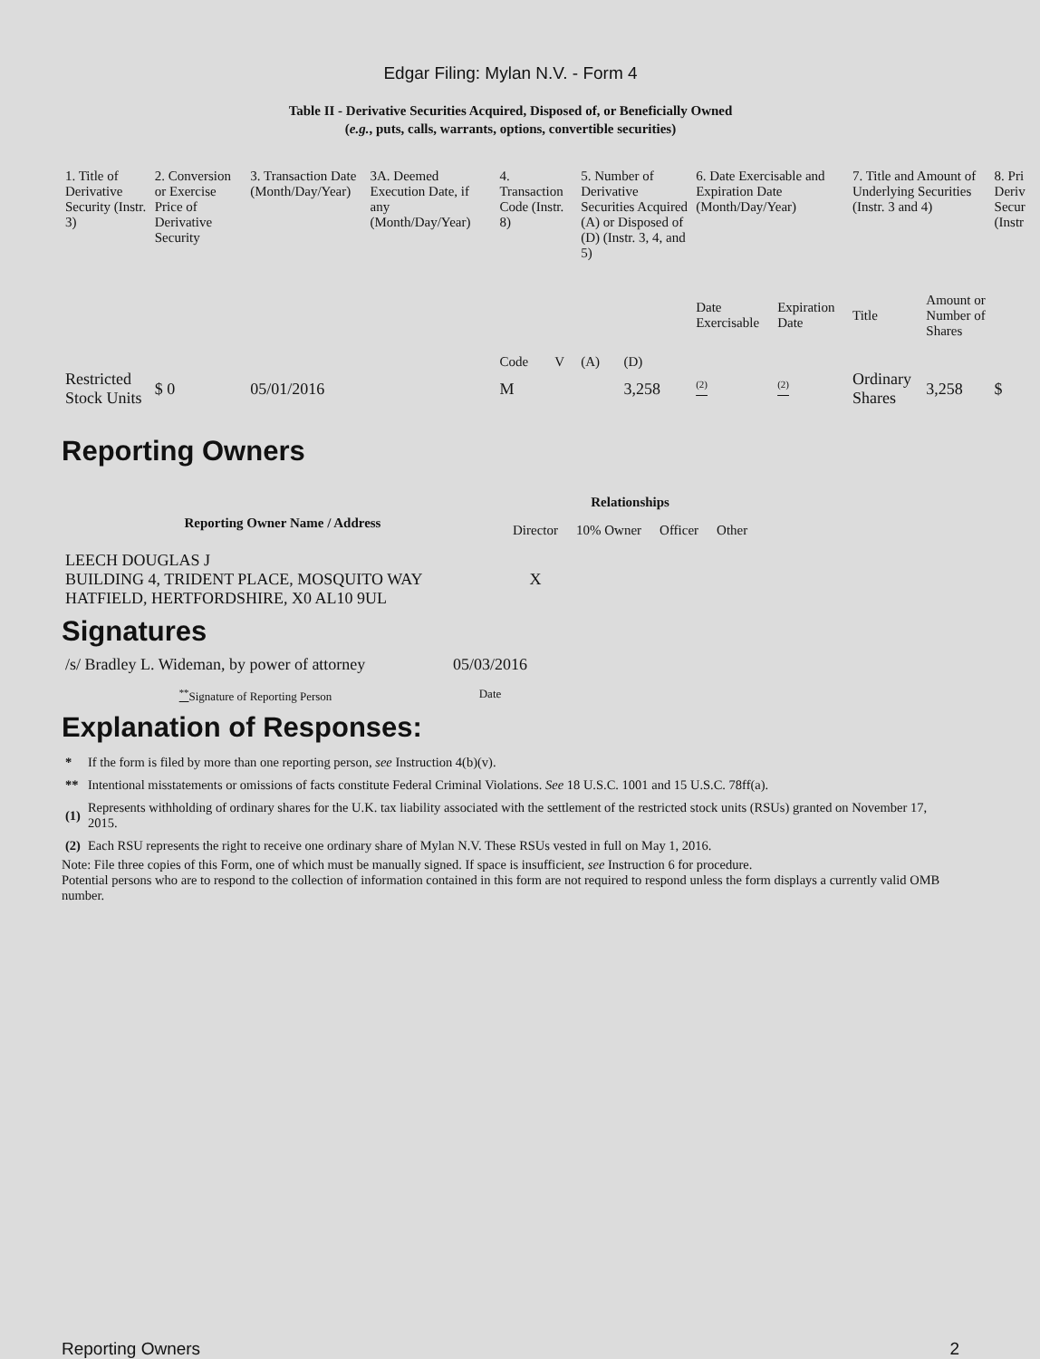Edgar Filing: Mylan N.V. - Form 4
Table II - Derivative Securities Acquired, Disposed of, or Beneficially Owned
(e.g., puts, calls, warrants, options, convertible securities)
| 1. Title of Derivative Security (Instr. 3) | 2. Conversion or Exercise Price of Derivative Security | 3. Transaction Date (Month/Day/Year) | 3A. Deemed Execution Date, if any (Month/Day/Year) | 4. Transaction Code (Instr. 8) | | 5. Number of Derivative Securities Acquired (A) or Disposed of (D) (Instr. 3, 4, and 5) | | 6. Date Exercisable and Expiration Date (Month/Day/Year) | | 7. Title and Amount of Underlying Securities (Instr. 3 and 4) | | 8. Pri Deriv Secur (Instr |
| --- | --- | --- | --- | --- | --- | --- | --- | --- | --- | --- | --- | --- |
| | | | | Code | V | (A) | (D) | Date Exercisable | Expiration Date | Title | Amount or Number of Shares | |
| Restricted Stock Units | $ 0 | 05/01/2016 | | M | | | 3,258 | <sup>(2)</sup> | <sup>(2)</sup> | Ordinary Shares | 3,258 | $ |
Reporting Owners
| Reporting Owner Name / Address | Relationships | | | |
| --- | --- | --- | --- | --- |
| | Director | 10% Owner | Officer | Other |
| LEECH DOUGLAS J BUILDING 4, TRIDENT PLACE, MOSQUITO WAY HATFIELD, HERTFORDSHIRE, X0 AL10 9UL | X | | | |
Signatures
| /s/ Bradley L. Wideman, by power of attorney | 05/03/2016 |
| <sup>**</sup> Signature of Reporting Person | Date |
Explanation of Responses:
| * | If the form is filed by more than one reporting person, see Instruction 4(b)(v). |
| ** | Intentional misstatements or omissions of facts constitute Federal Criminal Violations. See 18 U.S.C. 1001 and 15 U.S.C. 78ff(a). |
| (1) | Represents withholding of ordinary shares for the U.K. tax liability associated with the settlement of the restricted stock units (RSUs) granted on November 17, 2015. |
| (2) | Each RSU represents the right to receive one ordinary share of Mylan N.V. These RSUs vested in full on May 1, 2016. |
Note: File three copies of this Form, one of which must be manually signed. If space is insufficient, see Instruction 6 for procedure.
Potential persons who are to respond to the collection of information contained in this form are not required to respond unless the form displays a currently valid OMB number.
Reporting Owners 2